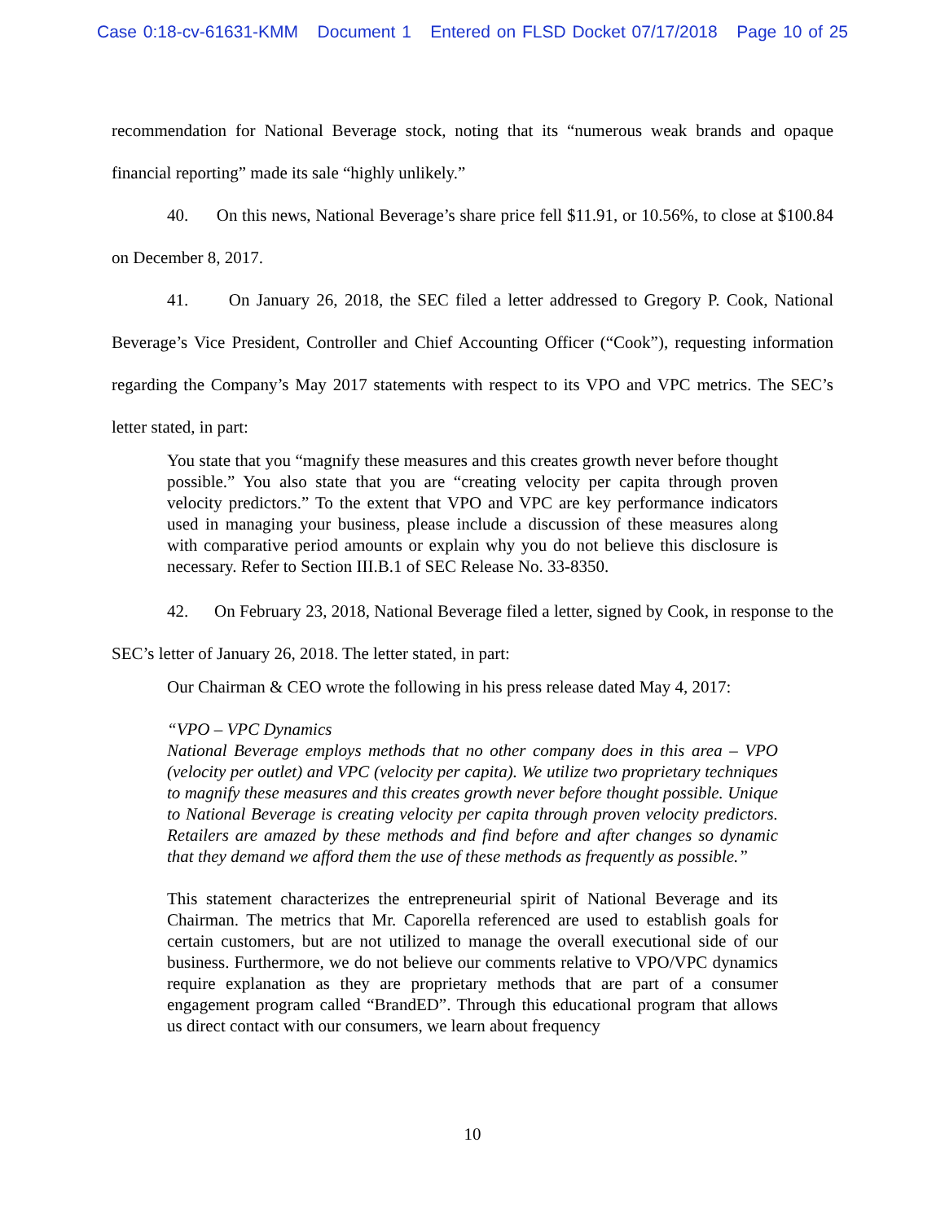Case 0:18-cv-61631-KMM Document 1 Entered on FLSD Docket 07/17/2018 Page 10 of 25
recommendation for National Beverage stock, noting that its “numerous weak brands and opaque financial reporting” made its sale “highly unlikely.”
40. On this news, National Beverage’s share price fell $11.91, or 10.56%, to close at $100.84 on December 8, 2017.
41. On January 26, 2018, the SEC filed a letter addressed to Gregory P. Cook, National Beverage’s Vice President, Controller and Chief Accounting Officer (“Cook”), requesting information regarding the Company’s May 2017 statements with respect to its VPO and VPC metrics. The SEC’s letter stated, in part:
You state that you “magnify these measures and this creates growth never before thought possible.” You also state that you are “creating velocity per capita through proven velocity predictors.” To the extent that VPO and VPC are key performance indicators used in managing your business, please include a discussion of these measures along with comparative period amounts or explain why you do not believe this disclosure is necessary. Refer to Section III.B.1 of SEC Release No. 33-8350.
42. On February 23, 2018, National Beverage filed a letter, signed by Cook, in response to the SEC’s letter of January 26, 2018. The letter stated, in part:
Our Chairman & CEO wrote the following in his press release dated May 4, 2017:
“VPO – VPC Dynamics
National Beverage employs methods that no other company does in this area – VPO (velocity per outlet) and VPC (velocity per capita). We utilize two proprietary techniques to magnify these measures and this creates growth never before thought possible. Unique to National Beverage is creating velocity per capita through proven velocity predictors. Retailers are amazed by these methods and find before and after changes so dynamic that they demand we afford them the use of these methods as frequently as possible.”
This statement characterizes the entrepreneurial spirit of National Beverage and its Chairman. The metrics that Mr. Caporella referenced are used to establish goals for certain customers, but are not utilized to manage the overall executional side of our business. Furthermore, we do not believe our comments relative to VPO/VPC dynamics require explanation as they are proprietary methods that are part of a consumer engagement program called “BrandED”. Through this educational program that allows us direct contact with our consumers, we learn about frequency
10